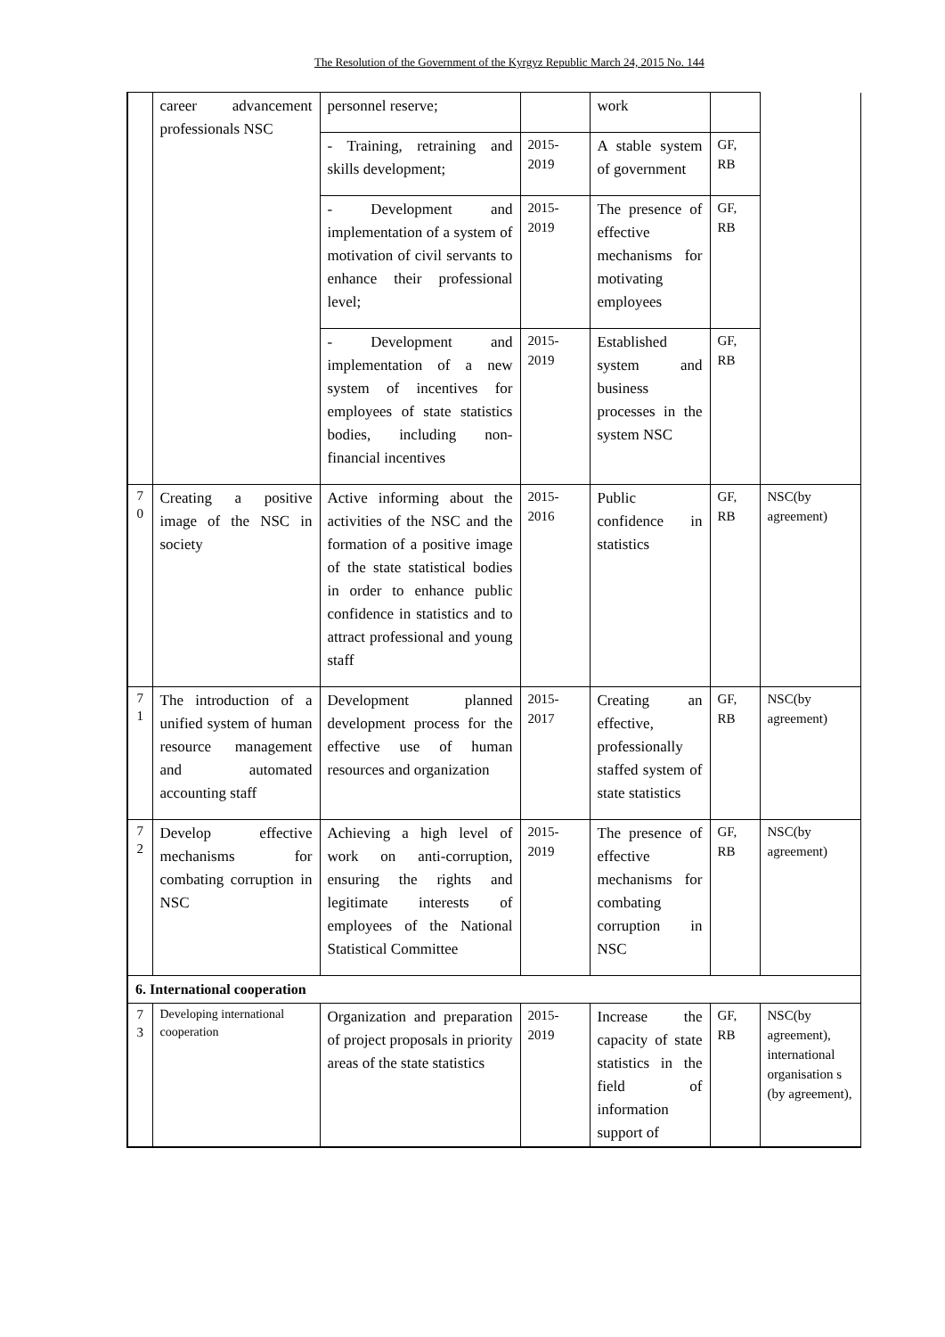The Resolution of the Government of the Kyrgyz Republic March 24, 2015 No. 144
| | career advancement professionals NSC | personnel reserve; | | work | | |
| | | - Training, retraining and skills development; | 2015- 2019 | A stable system of government | GF, RB | |
| | | - Development and implementation of a system of motivation of civil servants to enhance their professional level; | 2015- 2019 | The presence of effective mechanisms for motivating employees | GF, RB | |
| | | - Development and implementation of a new system of incentives for employees of state statistics bodies, including non-financial incentives | 2015- 2019 | Established system and business processes in the system NSC | GF, RB | |
| 7 0 | Creating a positive image of the NSC in society | Active informing about the activities of the NSC and the formation of a positive image of the state statistical bodies in order to enhance public confidence in statistics and to attract professional and young staff | 2015- 2016 | Public confidence in statistics | GF, RB | NSC(by agreement) |
| 7 1 | The introduction of a unified system of human resource management and automated accounting staff | Development planned development process for the effective use of human resources and organization | 2015- 2017 | Creating an effective, professionally staffed system of state statistics | GF, RB | NSC(by agreement) |
| 7 2 | Develop effective mechanisms for combating corruption in NSC | Achieving a high level of work on anti-corruption, ensuring the rights and legitimate interests of employees of the National Statistical Committee | 2015- 2019 | The presence of effective mechanisms for combating corruption in NSC | GF, RB | NSC(by agreement) |
| 6. International cooperation | | | | | | |
| 7 3 | Developing international cooperation | Organization and preparation of project proposals in priority areas of the state statistics | 2015- 2019 | Increase the capacity of state statistics in the field of information support of | GF, RB | NSC(by agreement), international organisation s (by agreement), |